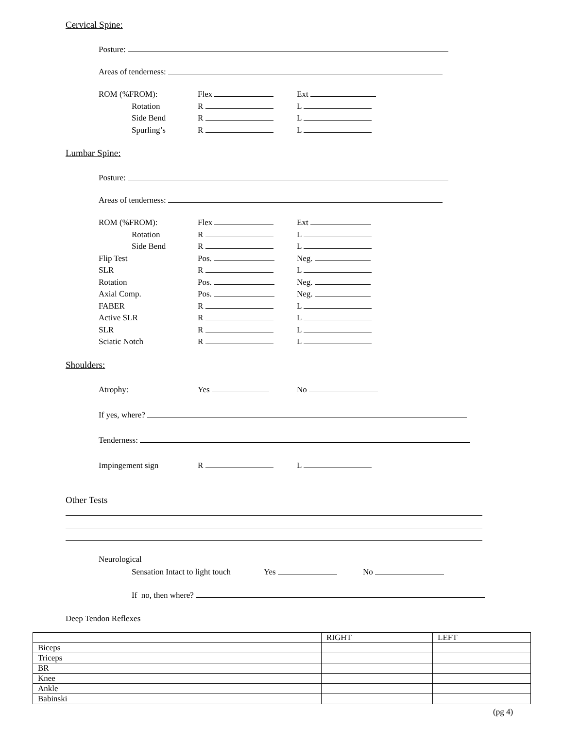Cervical Spine:
Posture:
Areas of tenderness:
ROM (%FROM): Flex Ext
Rotation R L
Side Bend R L
Spurling’s R L
Lumbar Spine:
Posture:
Areas of tenderness:
ROM (%FROM): Flex Ext
Rotation R L
Side Bend R L
Flip Test Pos. Neg.
SLR R L
Rotation Pos. Neg.
Axial Comp. Pos. Neg.
FABER R L
Active SLR R L
SLR R L
Sciatic Notch R L
Shoulders:
Atrophy: Yes No
If yes, where?
Tenderness:
Impingement sign R L
Other Tests
Neurological
Sensation Intact to light touch Yes No
If no, then where?
Deep Tendon Reflexes
| | RIGHT | LEFT |
| Biceps | | |
| Triceps | | |
| BR | | |
| Knee | | |
| Ankle | | |
| Babinski | | |
(pg 4)